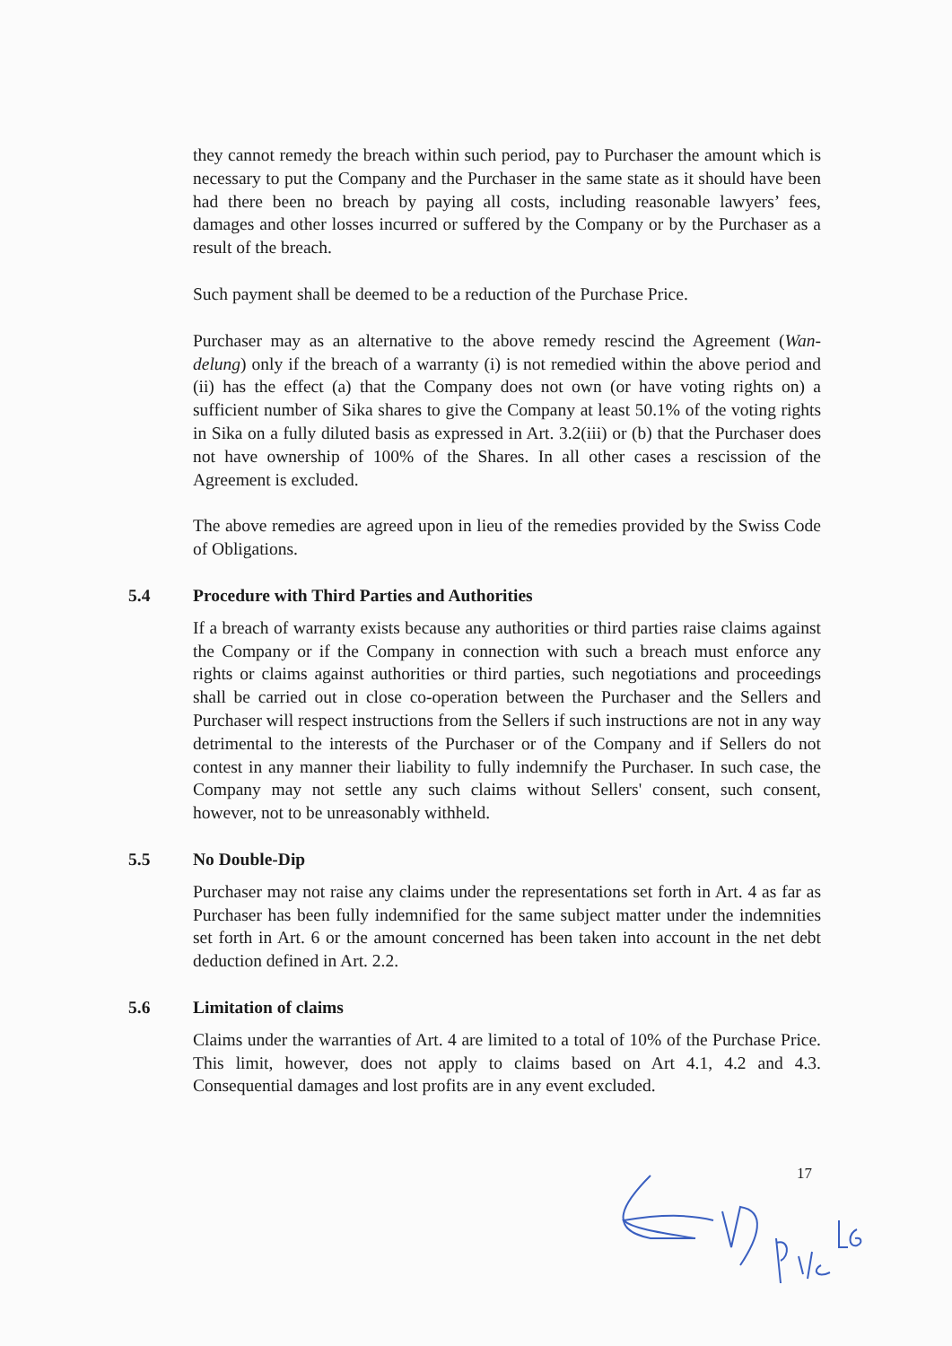they cannot remedy the breach within such period, pay to Purchaser the amount which is necessary to put the Company and the Purchaser in the same state as it should have been had there been no breach by paying all costs, including reasonable lawyers’ fees, damages and other losses incurred or suffered by the Company or by the Purchaser as a result of the breach.
Such payment shall be deemed to be a reduction of the Purchase Price.
Purchaser may as an alternative to the above remedy rescind the Agreement (Wan-delung) only if the breach of a warranty (i) is not remedied within the above period and (ii) has the effect (a) that the Company does not own (or have voting rights on) a sufficient number of Sika shares to give the Company at least 50.1% of the voting rights in Sika on a fully diluted basis as expressed in Art. 3.2(iii) or (b) that the Purchaser does not have ownership of 100% of the Shares. In all other cases a rescission of the Agreement is excluded.
The above remedies are agreed upon in lieu of the remedies provided by the Swiss Code of Obligations.
5.4 Procedure with Third Parties and Authorities
If a breach of warranty exists because any authorities or third parties raise claims against the Company or if the Company in connection with such a breach must enforce any rights or claims against authorities or third parties, such negotiations and proceedings shall be carried out in close co-operation between the Purchaser and the Sellers and Purchaser will respect instructions from the Sellers if such instructions are not in any way detrimental to the interests of the Purchaser or of the Company and if Sellers do not contest in any manner their liability to fully indemnify the Purchaser. In such case, the Company may not settle any such claims without Sellers' consent, such consent, however, not to be unreasonably withheld.
5.5 No Double-Dip
Purchaser may not raise any claims under the representations set forth in Art. 4 as far as Purchaser has been fully indemnified for the same subject matter under the indemnities set forth in Art. 6 or the amount concerned has been taken into account in the net debt deduction defined in Art. 2.2.
5.6 Limitation of claims
Claims under the warranties of Art. 4 are limited to a total of 10% of the Purchase Price. This limit, however, does not apply to claims based on Art 4.1, 4.2 and 4.3. Consequential damages and lost profits are in any event excluded.
17